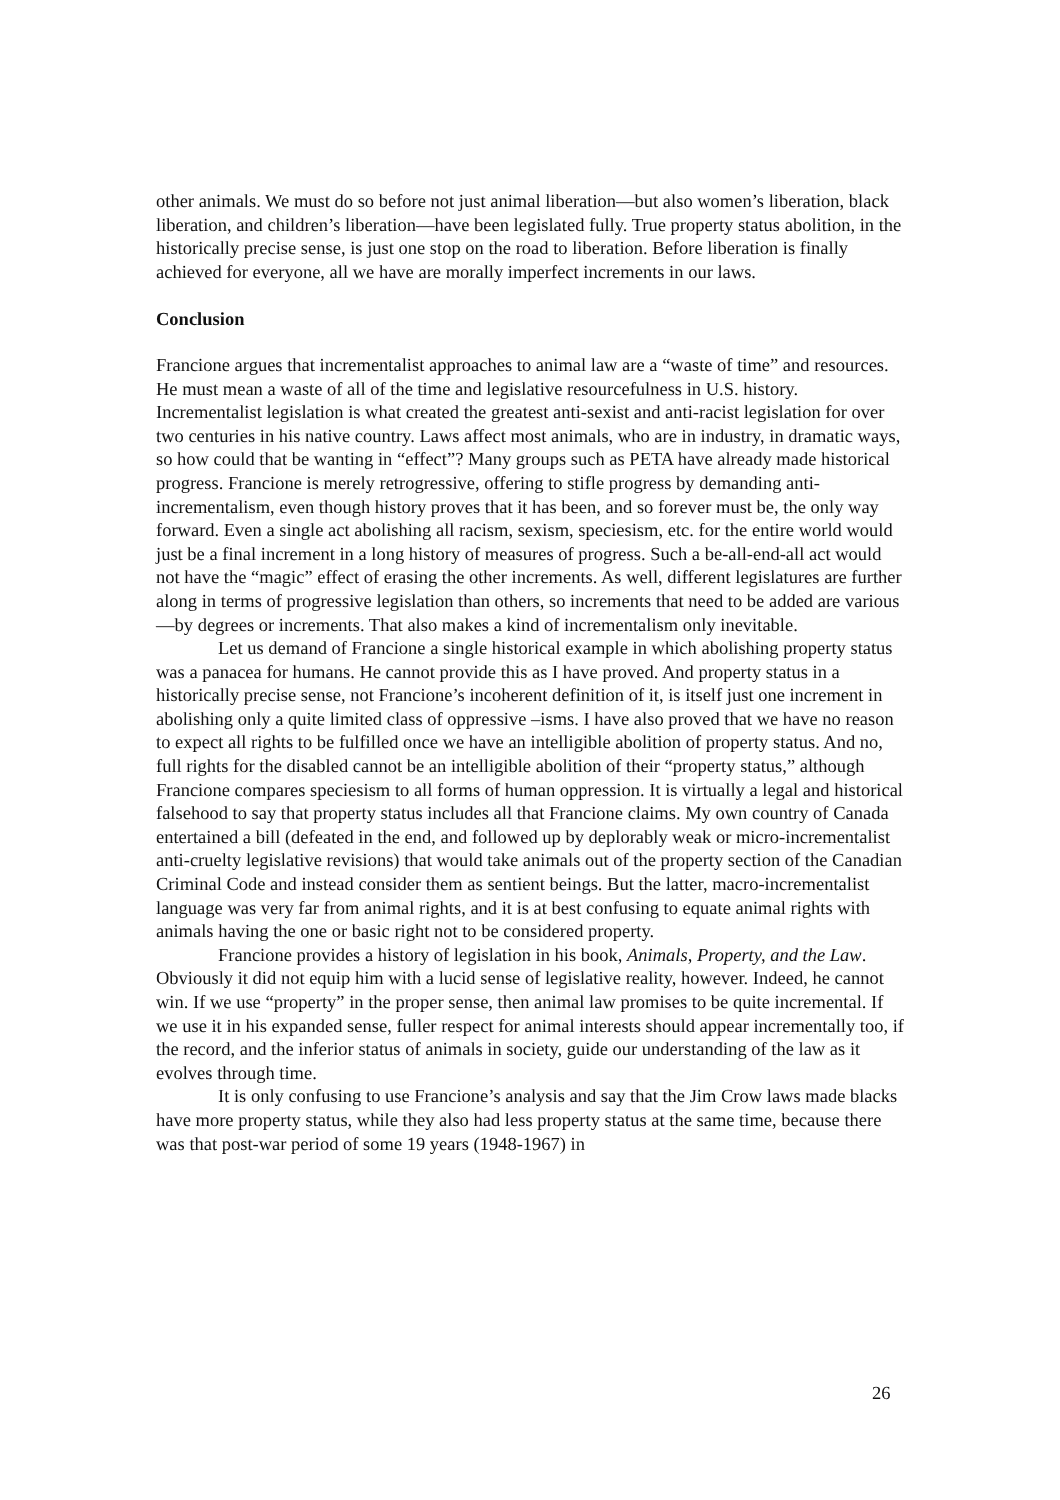other animals. We must do so before not just animal liberation—but also women’s liberation, black liberation, and children’s liberation—have been legislated fully. True property status abolition, in the historically precise sense, is just one stop on the road to liberation. Before liberation is finally achieved for everyone, all we have are morally imperfect increments in our laws.
Conclusion
Francione argues that incrementalist approaches to animal law are a “waste of time” and resources. He must mean a waste of all of the time and legislative resourcefulness in U.S. history. Incrementalist legislation is what created the greatest anti-sexist and anti-racist legislation for over two centuries in his native country. Laws affect most animals, who are in industry, in dramatic ways, so how could that be wanting in “effect”? Many groups such as PETA have already made historical progress. Francione is merely retrogressive, offering to stifle progress by demanding anti-incrementalism, even though history proves that it has been, and so forever must be, the only way forward. Even a single act abolishing all racism, sexism, speciesism, etc. for the entire world would just be a final increment in a long history of measures of progress. Such a be-all-end-all act would not have the “magic” effect of erasing the other increments. As well, different legislatures are further along in terms of progressive legislation than others, so increments that need to be added are various—by degrees or increments. That also makes a kind of incrementalism only inevitable.
Let us demand of Francione a single historical example in which abolishing property status was a panacea for humans. He cannot provide this as I have proved. And property status in a historically precise sense, not Francione’s incoherent definition of it, is itself just one increment in abolishing only a quite limited class of oppressive –isms. I have also proved that we have no reason to expect all rights to be fulfilled once we have an intelligible abolition of property status. And no, full rights for the disabled cannot be an intelligible abolition of their “property status,” although Francione compares speciesism to all forms of human oppression. It is virtually a legal and historical falsehood to say that property status includes all that Francione claims. My own country of Canada entertained a bill (defeated in the end, and followed up by deplorably weak or micro-incrementalist anti-cruelty legislative revisions) that would take animals out of the property section of the Canadian Criminal Code and instead consider them as sentient beings. But the latter, macro-incrementalist language was very far from animal rights, and it is at best confusing to equate animal rights with animals having the one or basic right not to be considered property.
Francione provides a history of legislation in his book, Animals, Property, and the Law. Obviously it did not equip him with a lucid sense of legislative reality, however. Indeed, he cannot win. If we use “property” in the proper sense, then animal law promises to be quite incremental. If we use it in his expanded sense, fuller respect for animal interests should appear incrementally too, if the record, and the inferior status of animals in society, guide our understanding of the law as it evolves through time.
It is only confusing to use Francione’s analysis and say that the Jim Crow laws made blacks have more property status, while they also had less property status at the same time, because there was that post-war period of some 19 years (1948-1967) in
26